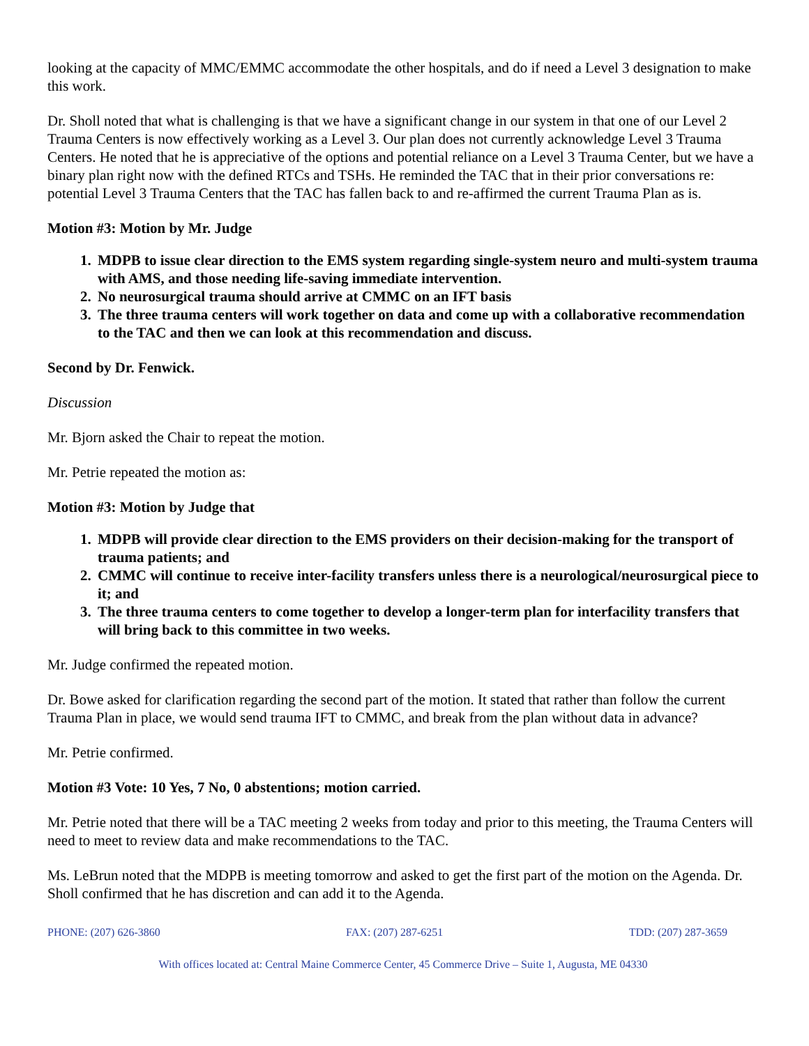looking at the capacity of MMC/EMMC accommodate the other hospitals, and do if need a Level 3 designation to make this work.
Dr. Sholl noted that what is challenging is that we have a significant change in our system in that one of our Level 2 Trauma Centers is now effectively working as a Level 3. Our plan does not currently acknowledge Level 3 Trauma Centers. He noted that he is appreciative of the options and potential reliance on a Level 3 Trauma Center, but we have a binary plan right now with the defined RTCs and TSHs. He reminded the TAC that in their prior conversations re: potential Level 3 Trauma Centers that the TAC has fallen back to and re-affirmed the current Trauma Plan as is.
Motion #3: Motion by Mr. Judge
1. MDPB to issue clear direction to the EMS system regarding single-system neuro and multi-system trauma with AMS, and those needing life-saving immediate intervention.
2. No neurosurgical trauma should arrive at CMMC on an IFT basis
3. The three trauma centers will work together on data and come up with a collaborative recommendation to the TAC and then we can look at this recommendation and discuss.
Second by Dr. Fenwick.
Discussion
Mr. Bjorn asked the Chair to repeat the motion.
Mr. Petrie repeated the motion as:
Motion #3: Motion by Judge that
1. MDPB will provide clear direction to the EMS providers on their decision-making for the transport of trauma patients; and
2. CMMC will continue to receive inter-facility transfers unless there is a neurological/neurosurgical piece to it; and
3. The three trauma centers to come together to develop a longer-term plan for interfacility transfers that will bring back to this committee in two weeks.
Mr. Judge confirmed the repeated motion.
Dr. Bowe asked for clarification regarding the second part of the motion. It stated that rather than follow the current Trauma Plan in place, we would send trauma IFT to CMMC, and break from the plan without data in advance?
Mr. Petrie confirmed.
Motion #3 Vote: 10 Yes, 7 No, 0 abstentions; motion carried.
Mr. Petrie noted that there will be a TAC meeting 2 weeks from today and prior to this meeting, the Trauma Centers will need to meet to review data and make recommendations to the TAC.
Ms. LeBrun noted that the MDPB is meeting tomorrow and asked to get the first part of the motion on the Agenda. Dr. Sholl confirmed that he has discretion and can add it to the Agenda.
PHONE: (207) 626-3860 FAX: (207) 287-6251 TDD: (207) 287-3659
With offices located at: Central Maine Commerce Center, 45 Commerce Drive – Suite 1, Augusta, ME 04330